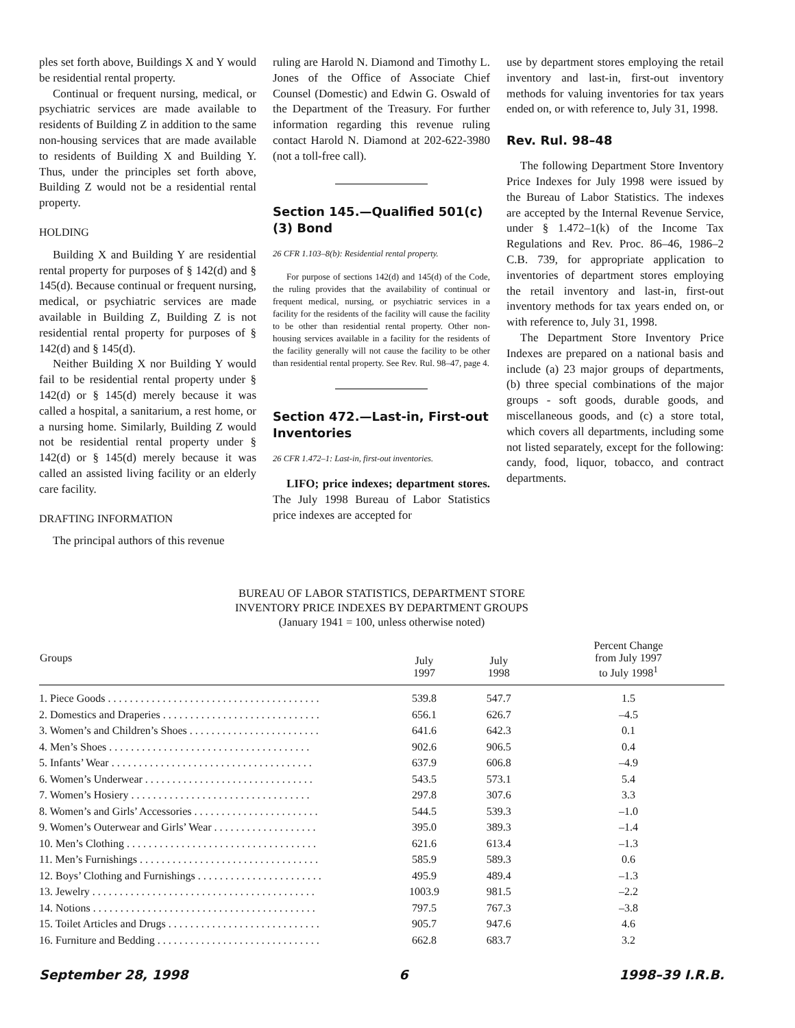ples set forth above, Buildings X and Y would be residential rental property.
Continual or frequent nursing, medical, or psychiatric services are made available to residents of Building Z in addition to the same non-housing services that are made available to residents of Building X and Building Y. Thus, under the principles set forth above, Building Z would not be a residential rental property.
HOLDING
Building X and Building Y are residential rental property for purposes of § 142(d) and § 145(d). Because continual or frequent nursing, medical, or psychiatric services are made available in Building Z, Building Z is not residential rental property for purposes of § 142(d) and § 145(d).
Neither Building X nor Building Y would fail to be residential rental property under § 142(d) or § 145(d) merely because it was called a hospital, a sanitarium, a rest home, or a nursing home. Similarly, Building Z would not be residential rental property under § 142(d) or § 145(d) merely because it was called an assisted living facility or an elderly care facility.
DRAFTING INFORMATION
The principal authors of this revenue
ruling are Harold N. Diamond and Timothy L. Jones of the Office of Associate Chief Counsel (Domestic) and Edwin G. Oswald of the Department of the Treasury. For further information regarding this revenue ruling contact Harold N. Diamond at 202-622-3980 (not a toll-free call).
Section 145.—Qualified 501(c)(3) Bond
26 CFR 1.103–8(b): Residential rental property.
For purpose of sections 142(d) and 145(d) of the Code, the ruling provides that the availability of continual or frequent medical, nursing, or psychiatric services in a facility for the residents of the facility will cause the facility to be other than residential rental property. Other non-housing services available in a facility for the residents of the facility generally will not cause the facility to be other than residential rental property. See Rev. Rul. 98–47, page 4.
Section 472.—Last-in, First-out Inventories
26 CFR 1.472–1: Last-in, first-out inventories.
LIFO; price indexes; department stores. The July 1998 Bureau of Labor Statistics price indexes are accepted for
use by department stores employing the retail inventory and last-in, first-out inventory methods for valuing inventories for tax years ended on, or with reference to, July 31, 1998.
Rev. Rul. 98–48
The following Department Store Inventory Price Indexes for July 1998 were issued by the Bureau of Labor Statistics. The indexes are accepted by the Internal Revenue Service, under § 1.472–1(k) of the Income Tax Regulations and Rev. Proc. 86–46, 1986–2 C.B. 739, for appropriate application to inventories of department stores employing the retail inventory and last-in, first-out inventory methods for tax years ended on, or with reference to, July 31, 1998.
The Department Store Inventory Price Indexes are prepared on a national basis and include (a) 23 major groups of departments, (b) three special combinations of the major groups - soft goods, durable goods, and miscellaneous goods, and (c) a store total, which covers all departments, including some not listed separately, except for the following: candy, food, liquor, tobacco, and contract departments.
BUREAU OF LABOR STATISTICS, DEPARTMENT STORE
INVENTORY PRICE INDEXES BY DEPARTMENT GROUPS
(January 1941 = 100, unless otherwise noted)
| Groups | July 1997 | July 1998 | Percent Change from July 1997 to July 1998<sup>1</sup> |
| --- | --- | --- | --- |
| 1. Piece Goods . . . . . . . . . . . . . . . . . . . . . . . . . . . . . . . . . . . . . . . | 539.8 | 547.7 | 1.5 |
| 2. Domestics and Draperies . . . . . . . . . . . . . . . . . . . . . . . . . . . . . | 656.1 | 626.7 | –4.5 |
| 3. Women’s and Children’s Shoes . . . . . . . . . . . . . . . . . . . . . . . . | 641.6 | 642.3 | 0.1 |
| 4. Men’s Shoes . . . . . . . . . . . . . . . . . . . . . . . . . . . . . . . . . . . . . | 902.6 | 906.5 | 0.4 |
| 5. Infants’ Wear . . . . . . . . . . . . . . . . . . . . . . . . . . . . . . . . . . . . . | 637.9 | 606.8 | –4.9 |
| 6. Women’s Underwear . . . . . . . . . . . . . . . . . . . . . . . . . . . . . . . | 543.5 | 573.1 | 5.4 |
| 7. Women’s Hosiery . . . . . . . . . . . . . . . . . . . . . . . . . . . . . . . . . | 297.8 | 307.6 | 3.3 |
| 8. Women’s and Girls’ Accessories . . . . . . . . . . . . . . . . . . . . . . . | 544.5 | 539.3 | –1.0 |
| 9. Women’s Outerwear and Girls’ Wear . . . . . . . . . . . . . . . . . . . | 395.0 | 389.3 | –1.4 |
| 10. Men’s Clothing . . . . . . . . . . . . . . . . . . . . . . . . . . . . . . . . . . . | 621.6 | 613.4 | –1.3 |
| 11. Men’s Furnishings . . . . . . . . . . . . . . . . . . . . . . . . . . . . . . . . . | 585.9 | 589.3 | 0.6 |
| 12. Boys’ Clothing and Furnishings . . . . . . . . . . . . . . . . . . . . . . . | 495.9 | 489.4 | –1.3 |
| 13. Jewelry . . . . . . . . . . . . . . . . . . . . . . . . . . . . . . . . . . . . . . . . . | 1003.9 | 981.5 | –2.2 |
| 14. Notions . . . . . . . . . . . . . . . . . . . . . . . . . . . . . . . . . . . . . . . . . | 797.5 | 767.3 | –3.8 |
| 15. Toilet Articles and Drugs . . . . . . . . . . . . . . . . . . . . . . . . . . . . | 905.7 | 947.6 | 4.6 |
| 16. Furniture and Bedding . . . . . . . . . . . . . . . . . . . . . . . . . . . . . . | 662.8 | 683.7 | 3.2 |
September 28, 1998 6 1998–39 I.R.B.